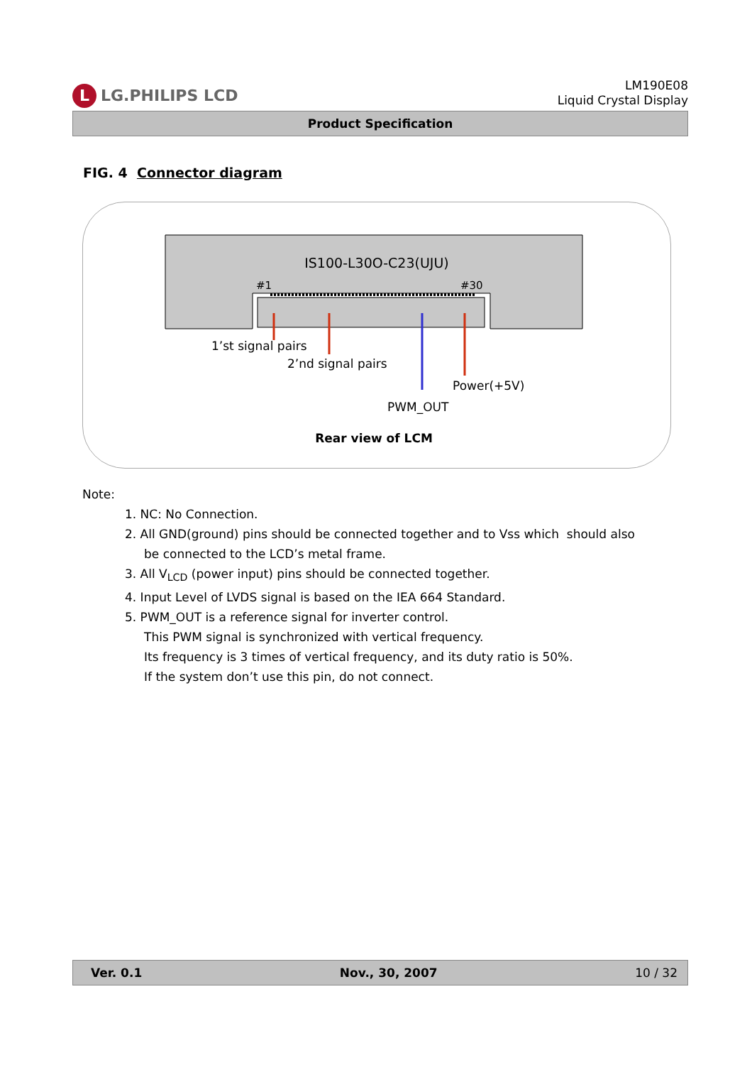L LG.PHILIPS LCD
LM190E08
Liquid Crystal Display
Product Specification
FIG. 4 Connector diagram
IS100-L30O-C23(UJU)
#1 #30
1’st signal pairs
2’nd signal pairs
Power(+5V)
PWM_OUT
Rear view of LCM
Note:
1. NC: No Connection.
2. All GND(ground) pins should be connected together and to Vss which should also
be connected to the LCD’s metal frame.
3. All V<sub>LCD</sub> (power input) pins should be connected together.
4. Input Level of LVDS signal is based on the IEA 664 Standard.
5. PWM_OUT is a reference signal for inverter control.
This PWM signal is synchronized with vertical frequency.
Its frequency is 3 times of vertical frequency, and its duty ratio is 50%.
If the system don’t use this pin, do not connect.
Ver. 0.1 Nov., 30, 2007 10 / 32